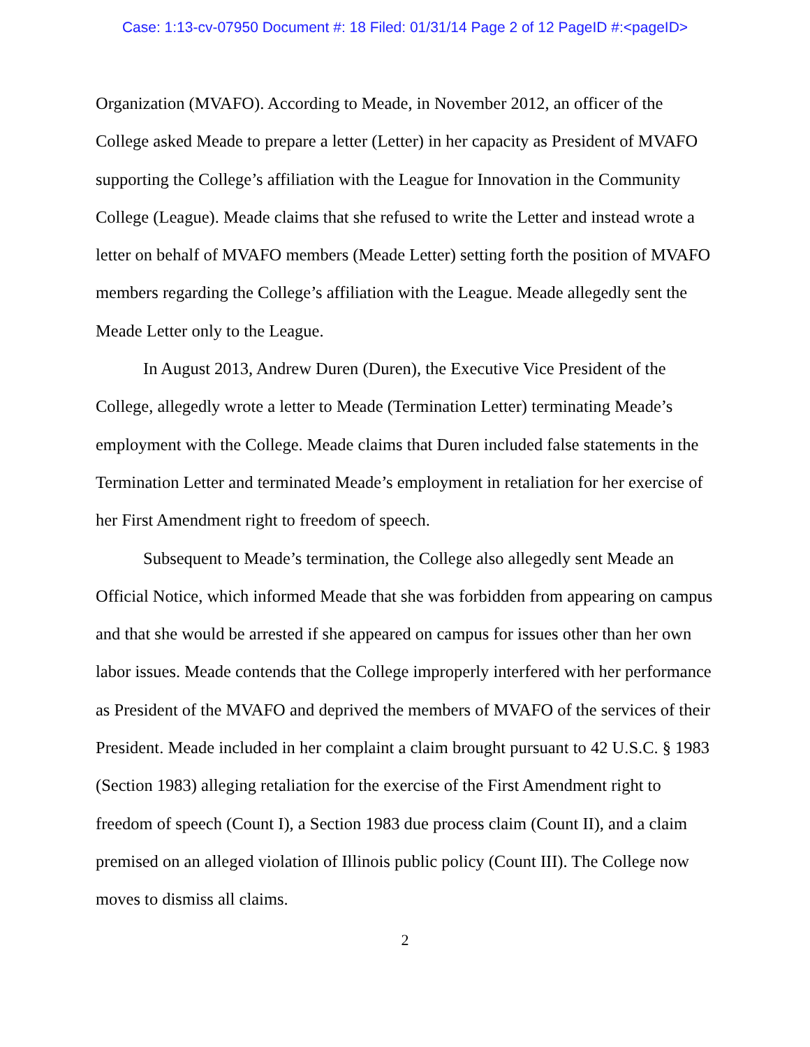Case: 1:13-cv-07950 Document #: 18 Filed: 01/31/14 Page 2 of 12 PageID #:<pageID>
Organization (MVAFO). According to Meade, in November 2012, an officer of the College asked Meade to prepare a letter (Letter) in her capacity as President of MVAFO supporting the College’s affiliation with the League for Innovation in the Community College (League). Meade claims that she refused to write the Letter and instead wrote a letter on behalf of MVAFO members (Meade Letter) setting forth the position of MVAFO members regarding the College’s affiliation with the League. Meade allegedly sent the Meade Letter only to the League.
In August 2013, Andrew Duren (Duren), the Executive Vice President of the College, allegedly wrote a letter to Meade (Termination Letter) terminating Meade’s employment with the College. Meade claims that Duren included false statements in the Termination Letter and terminated Meade’s employment in retaliation for her exercise of her First Amendment right to freedom of speech.
Subsequent to Meade’s termination, the College also allegedly sent Meade an Official Notice, which informed Meade that she was forbidden from appearing on campus and that she would be arrested if she appeared on campus for issues other than her own labor issues. Meade contends that the College improperly interfered with her performance as President of the MVAFO and deprived the members of MVAFO of the services of their President. Meade included in her complaint a claim brought pursuant to 42 U.S.C. § 1983 (Section 1983) alleging retaliation for the exercise of the First Amendment right to freedom of speech (Count I), a Section 1983 due process claim (Count II), and a claim premised on an alleged violation of Illinois public policy (Count III). The College now moves to dismiss all claims.
2